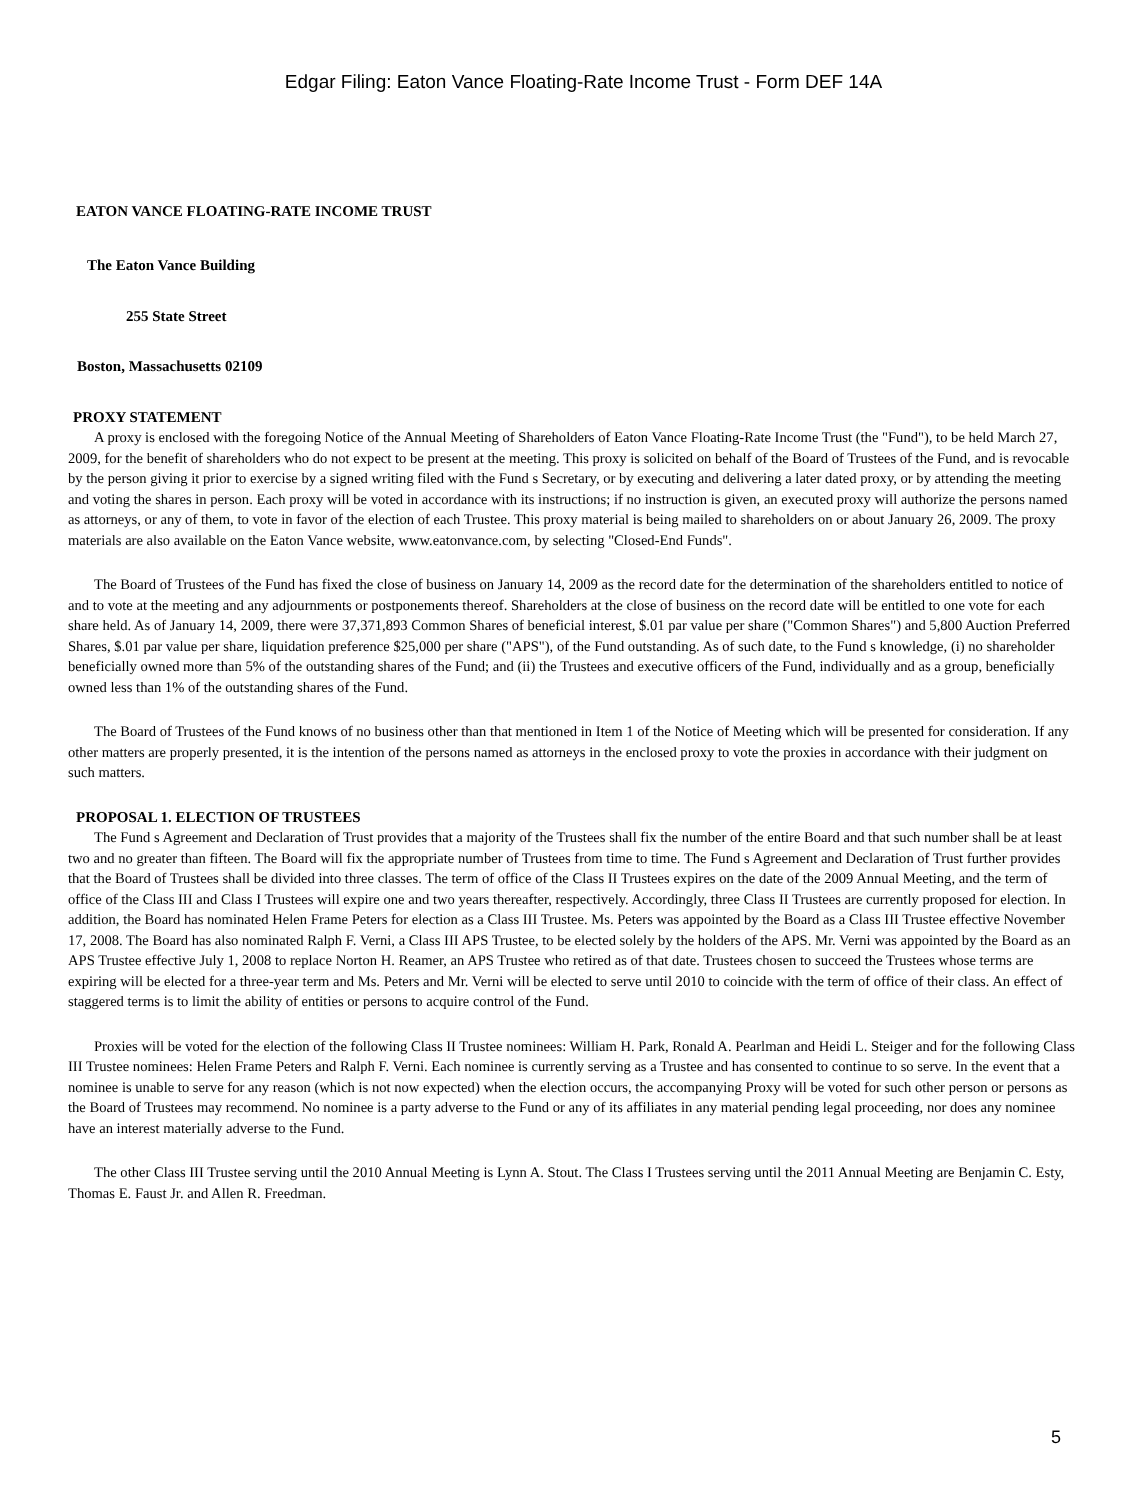Edgar Filing: Eaton Vance Floating-Rate Income Trust - Form DEF 14A
EATON VANCE FLOATING-RATE INCOME TRUST
The Eaton Vance Building
255 State Street
Boston, Massachusetts 02109
PROXY STATEMENT
A proxy is enclosed with the foregoing Notice of the Annual Meeting of Shareholders of Eaton Vance Floating-Rate Income Trust (the "Fund"), to be held March 27, 2009, for the benefit of shareholders who do not expect to be present at the meeting. This proxy is solicited on behalf of the Board of Trustees of the Fund, and is revocable by the person giving it prior to exercise by a signed writing filed with the Fund s Secretary, or by executing and delivering a later dated proxy, or by attending the meeting and voting the shares in person. Each proxy will be voted in accordance with its instructions; if no instruction is given, an executed proxy will authorize the persons named as attorneys, or any of them, to vote in favor of the election of each Trustee. This proxy material is being mailed to shareholders on or about January 26, 2009. The proxy materials are also available on the Eaton Vance website, www.eatonvance.com, by selecting "Closed-End Funds".
The Board of Trustees of the Fund has fixed the close of business on January 14, 2009 as the record date for the determination of the shareholders entitled to notice of and to vote at the meeting and any adjournments or postponements thereof. Shareholders at the close of business on the record date will be entitled to one vote for each share held. As of January 14, 2009, there were 37,371,893 Common Shares of beneficial interest, $.01 par value per share ("Common Shares") and 5,800 Auction Preferred Shares, $.01 par value per share, liquidation preference $25,000 per share ("APS"), of the Fund outstanding. As of such date, to the Fund s knowledge, (i) no shareholder beneficially owned more than 5% of the outstanding shares of the Fund; and (ii) the Trustees and executive officers of the Fund, individually and as a group, beneficially owned less than 1% of the outstanding shares of the Fund.
The Board of Trustees of the Fund knows of no business other than that mentioned in Item 1 of the Notice of Meeting which will be presented for consideration. If any other matters are properly presented, it is the intention of the persons named as attorneys in the enclosed proxy to vote the proxies in accordance with their judgment on such matters.
PROPOSAL 1. ELECTION OF TRUSTEES
The Fund s Agreement and Declaration of Trust provides that a majority of the Trustees shall fix the number of the entire Board and that such number shall be at least two and no greater than fifteen. The Board will fix the appropriate number of Trustees from time to time. The Fund s Agreement and Declaration of Trust further provides that the Board of Trustees shall be divided into three classes. The term of office of the Class II Trustees expires on the date of the 2009 Annual Meeting, and the term of office of the Class III and Class I Trustees will expire one and two years thereafter, respectively. Accordingly, three Class II Trustees are currently proposed for election. In addition, the Board has nominated Helen Frame Peters for election as a Class III Trustee. Ms. Peters was appointed by the Board as a Class III Trustee effective November 17, 2008. The Board has also nominated Ralph F. Verni, a Class III APS Trustee, to be elected solely by the holders of the APS. Mr. Verni was appointed by the Board as an APS Trustee effective July 1, 2008 to replace Norton H. Reamer, an APS Trustee who retired as of that date. Trustees chosen to succeed the Trustees whose terms are expiring will be elected for a three-year term and Ms. Peters and Mr. Verni will be elected to serve until 2010 to coincide with the term of office of their class. An effect of staggered terms is to limit the ability of entities or persons to acquire control of the Fund.
Proxies will be voted for the election of the following Class II Trustee nominees: William H. Park, Ronald A. Pearlman and Heidi L. Steiger and for the following Class III Trustee nominees: Helen Frame Peters and Ralph F. Verni. Each nominee is currently serving as a Trustee and has consented to continue to so serve. In the event that a nominee is unable to serve for any reason (which is not now expected) when the election occurs, the accompanying Proxy will be voted for such other person or persons as the Board of Trustees may recommend. No nominee is a party adverse to the Fund or any of its affiliates in any material pending legal proceeding, nor does any nominee have an interest materially adverse to the Fund.
The other Class III Trustee serving until the 2010 Annual Meeting is Lynn A. Stout. The Class I Trustees serving until the 2011 Annual Meeting are Benjamin C. Esty, Thomas E. Faust Jr. and Allen R. Freedman.
5